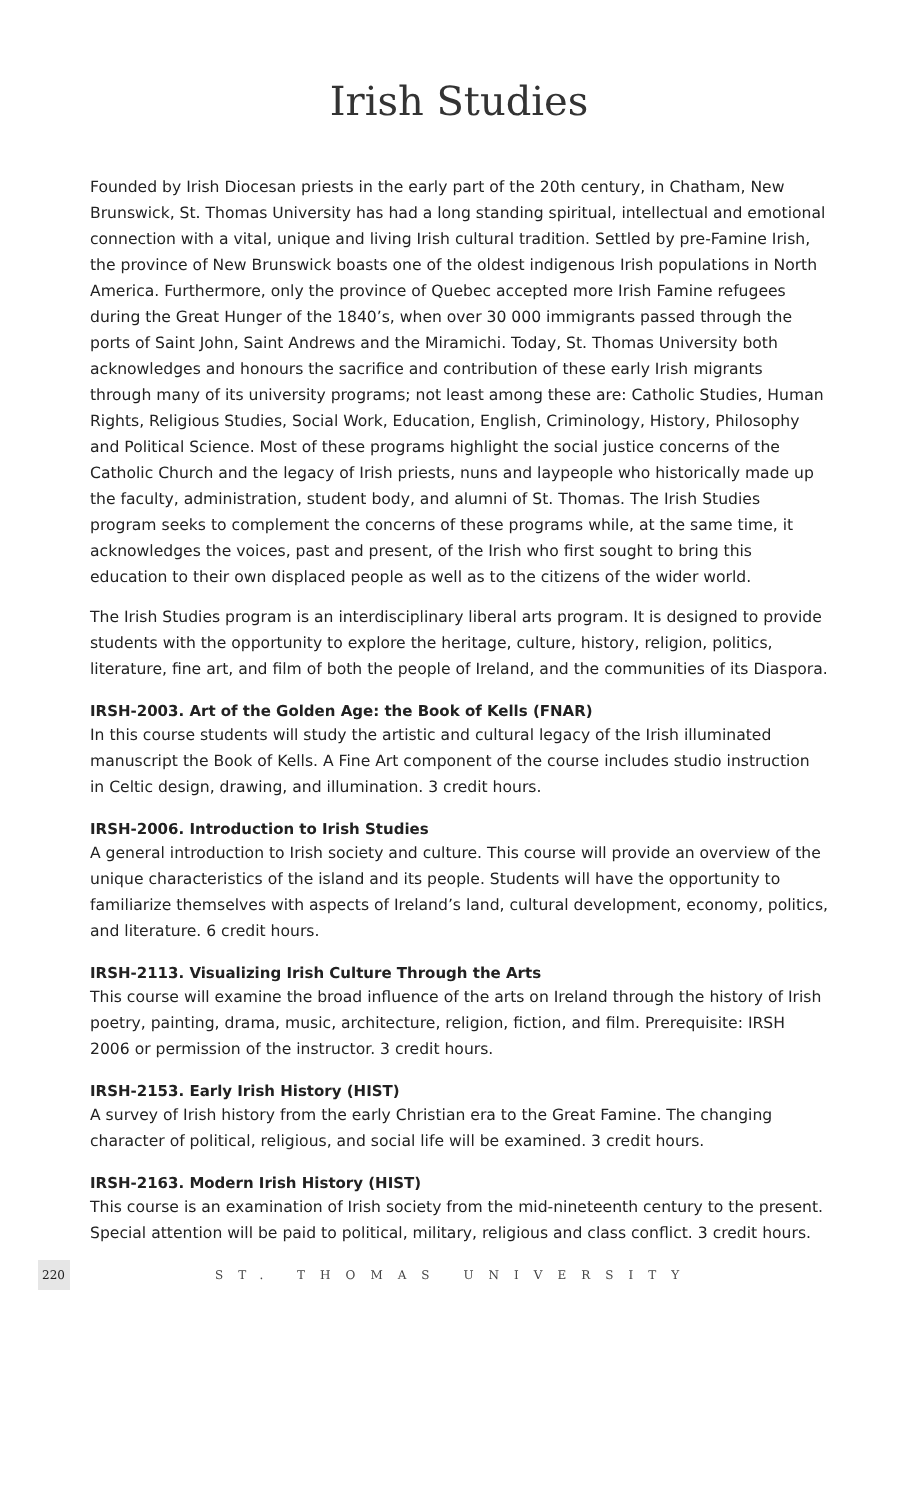Irish Studies
Founded by Irish Diocesan priests in the early part of the 20th century, in Chatham, New Brunswick, St. Thomas University has had a long standing spiritual, intellectual and emotional connection with a vital, unique and living Irish cultural tradition. Settled by pre-Famine Irish, the province of New Brunswick boasts one of the oldest indigenous Irish populations in North America. Furthermore, only the province of Quebec accepted more Irish Famine refugees during the Great Hunger of the 1840’s, when over 30 000 immigrants passed through the ports of Saint John, Saint Andrews and the Miramichi. Today, St. Thomas University both acknowledges and honours the sacrifice and contribution of these early Irish migrants through many of its university programs; not least among these are: Catholic Studies, Human Rights, Religious Studies, Social Work, Education, English, Criminology, History, Philosophy and Political Science. Most of these programs highlight the social justice concerns of the Catholic Church and the legacy of Irish priests, nuns and laypeople who historically made up the faculty, administration, student body, and alumni of St. Thomas. The Irish Studies program seeks to complement the concerns of these programs while, at the same time, it acknowledges the voices, past and present, of the Irish who first sought to bring this education to their own displaced people as well as to the citizens of the wider world.
The Irish Studies program is an interdisciplinary liberal arts program. It is designed to provide students with the opportunity to explore the heritage, culture, history, religion, politics, literature, fine art, and film of both the people of Ireland, and the communities of its Diaspora.
IRSH-2003. Art of the Golden Age: the Book of Kells (FNAR)
In this course students will study the artistic and cultural legacy of the Irish illuminated manuscript the Book of Kells. A Fine Art component of the course includes studio instruction in Celtic design, drawing, and illumination. 3 credit hours.
IRSH-2006. Introduction to Irish Studies
A general introduction to Irish society and culture. This course will provide an overview of the unique characteristics of the island and its people. Students will have the opportunity to familiarize themselves with aspects of Ireland’s land, cultural development, economy, politics, and literature. 6 credit hours.
IRSH-2113. Visualizing Irish Culture Through the Arts
This course will examine the broad influence of the arts on Ireland through the history of Irish poetry, painting, drama, music, architecture, religion, fiction, and film. Prerequisite: IRSH 2006 or permission of the instructor. 3 credit hours.
IRSH-2153. Early Irish History (HIST)
A survey of Irish history from the early Christian era to the Great Famine. The changing character of political, religious, and social life will be examined. 3 credit hours.
IRSH-2163. Modern Irish History (HIST)
This course is an examination of Irish society from the mid-nineteenth century to the present. Special attention will be paid to political, military, religious and class conflict. 3 credit hours.
220 ST. THOMAS UNIVERSITY